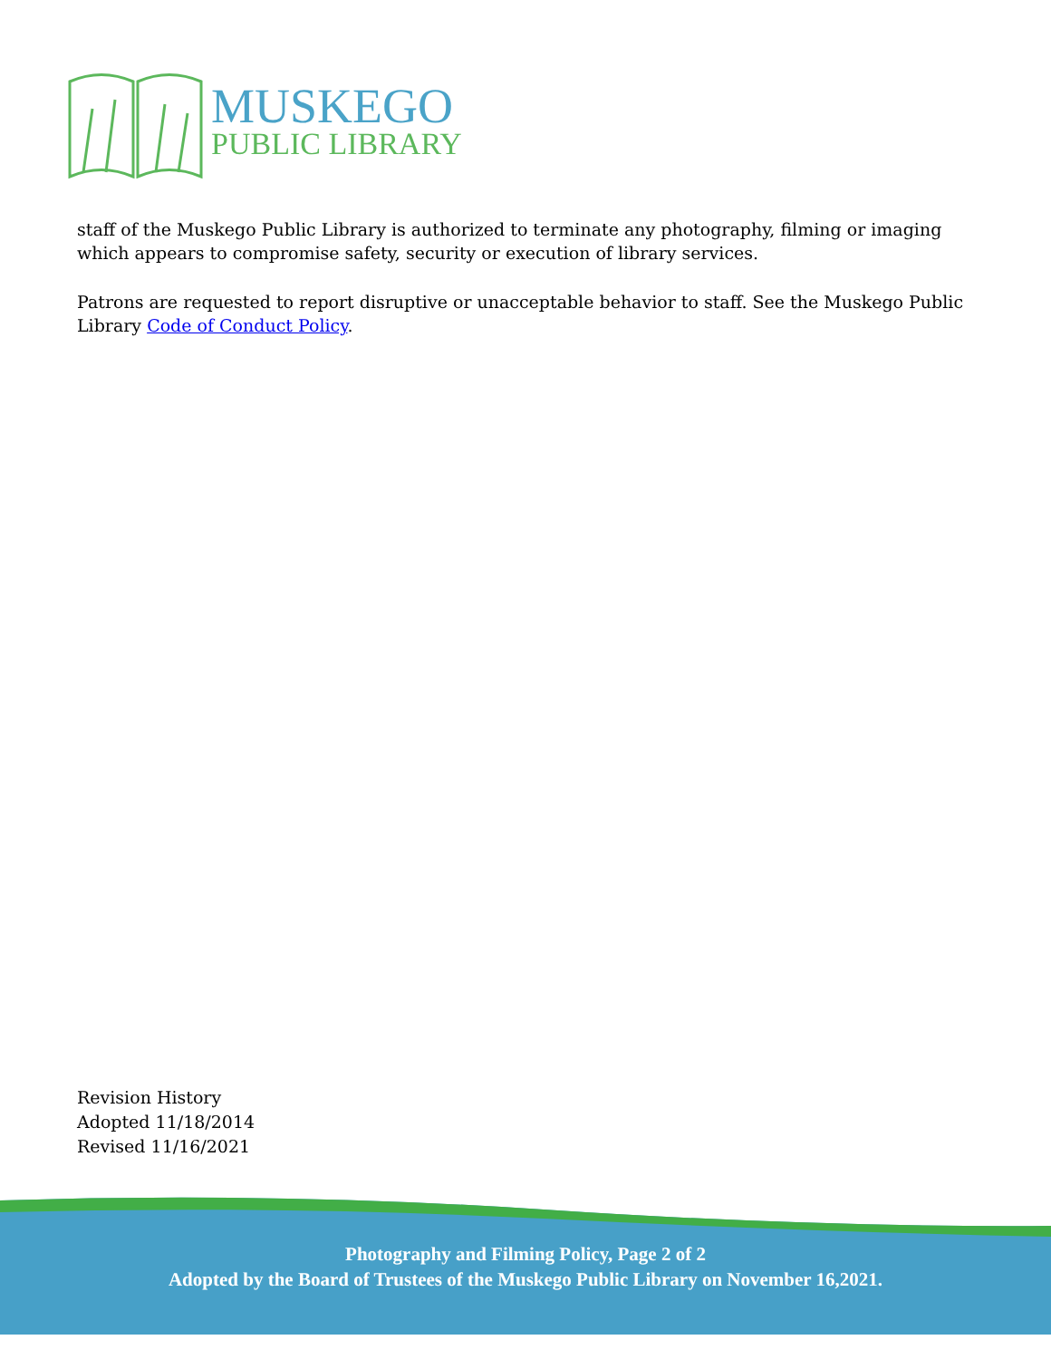MUSKEGO
PUBLIC LIBRARY
staff of the Muskego Public Library is authorized to terminate any photography, filming or imaging which appears to compromise safety, security or execution of library services.
Patrons are requested to report disruptive or unacceptable behavior to staff. See the Muskego Public Library Code of Conduct Policy.
Revision History
Adopted 11/18/2014
Revised 11/16/2021
Photography and Filming Policy, Page 2 of 2
Adopted by the Board of Trustees of the Muskego Public Library on November 16,2021.